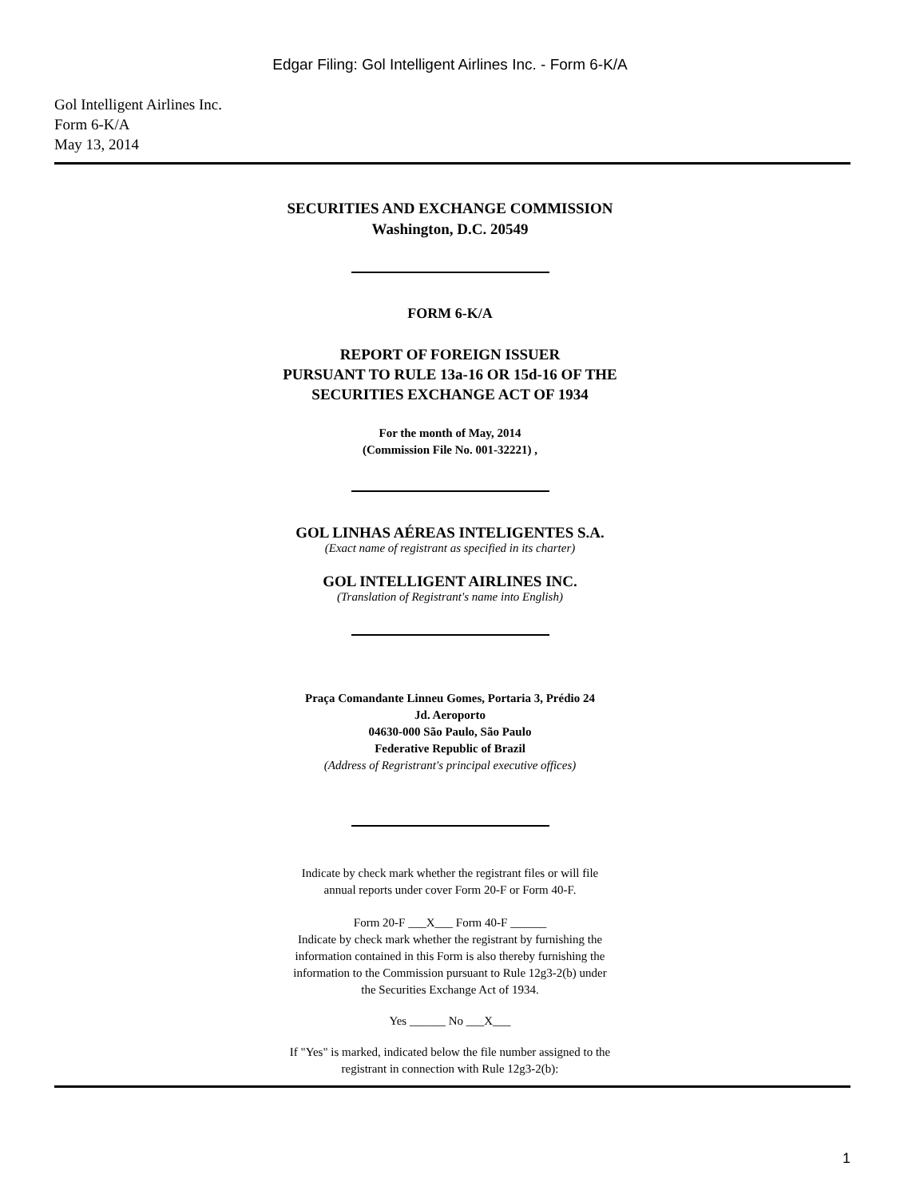Edgar Filing: Gol Intelligent Airlines Inc. - Form 6-K/A
Gol Intelligent Airlines Inc.
Form 6-K/A
May 13, 2014
SECURITIES AND EXCHANGE COMMISSION
Washington, D.C. 20549
FORM 6-K/A
REPORT OF FOREIGN ISSUER
PURSUANT TO RULE 13a-16 OR 15d-16 OF THE
SECURITIES EXCHANGE ACT OF 1934
For the month of May, 2014
(Commission File No. 001-32221) ,
GOL LINHAS AÉREAS INTELIGENTES S.A.
(Exact name of registrant as specified in its charter)
GOL INTELLIGENT AIRLINES INC.
(Translation of Registrant's name into English)
Praça Comandante Linneu Gomes, Portaria 3, Prédio 24
Jd. Aeroporto
04630-000 São Paulo, São Paulo
Federative Republic of Brazil
(Address of Regristrant's principal executive offices)
Indicate by check mark whether the registrant files or will file
annual reports under cover Form 20-F or Form 40-F.
Form 20-F ___X___ Form 40-F ______
Indicate by check mark whether the registrant by furnishing the
information contained in this Form is also thereby furnishing the
information to the Commission pursuant to Rule 12g3-2(b) under
the Securities Exchange Act of 1934.
Yes ______ No ___X___
If "Yes" is marked, indicated below the file number assigned to the
registrant in connection with Rule 12g3-2(b):
1